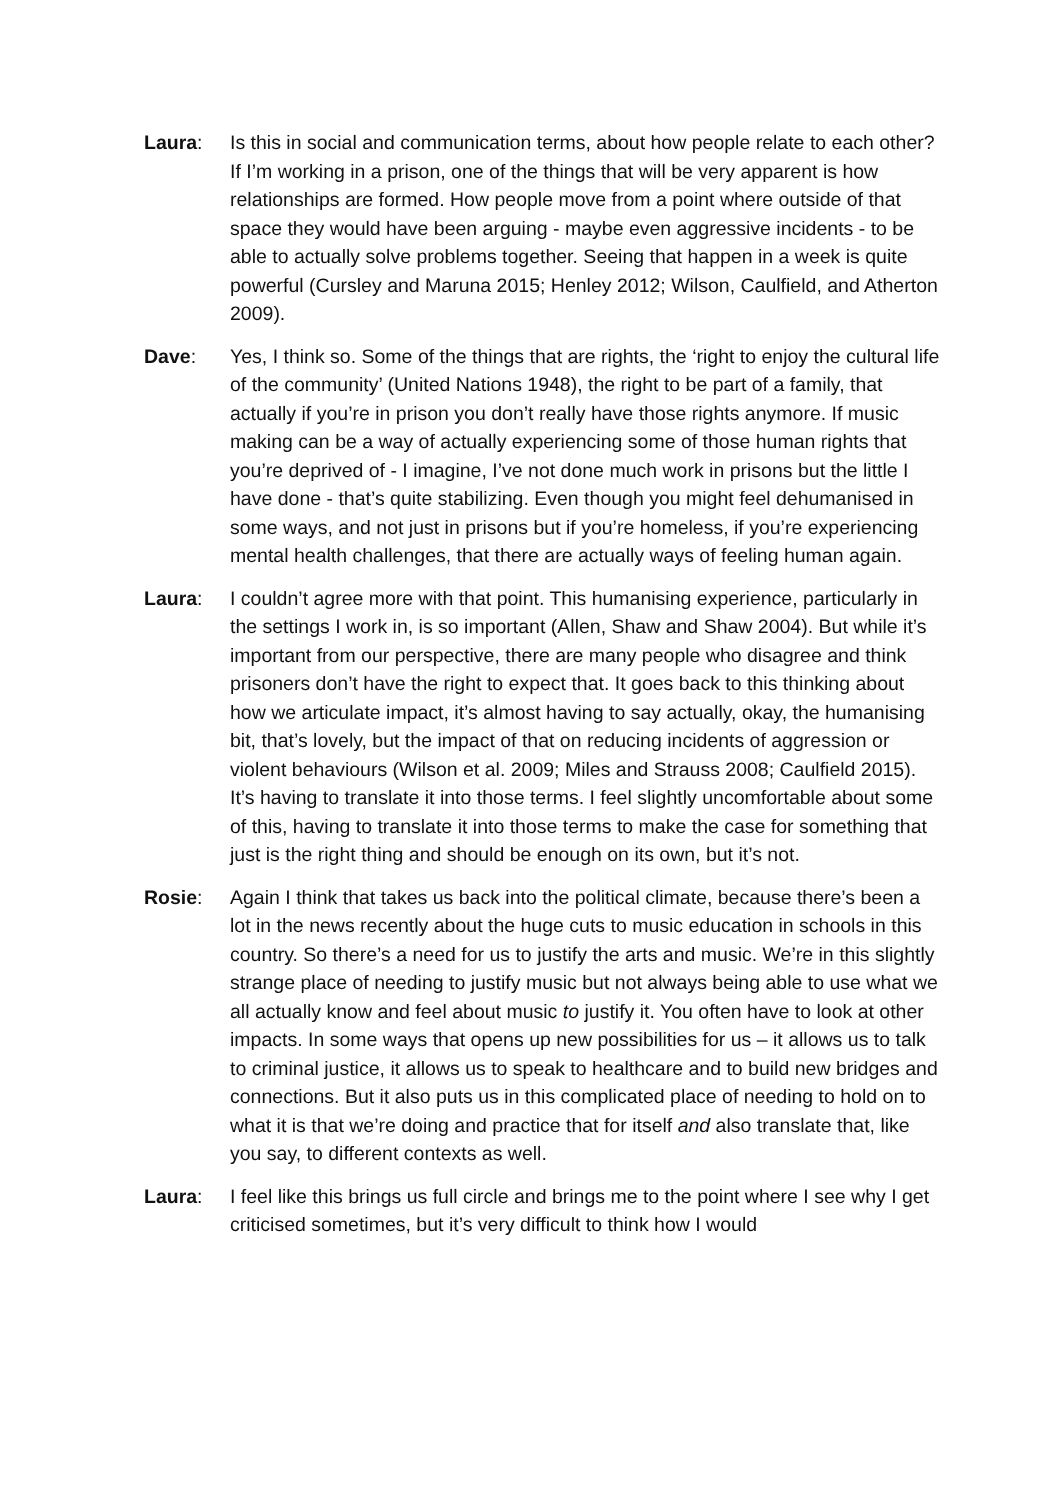Laura: Is this in social and communication terms, about how people relate to each other? If I’m working in a prison, one of the things that will be very apparent is how relationships are formed. How people move from a point where outside of that space they would have been arguing - maybe even aggressive incidents - to be able to actually solve problems together. Seeing that happen in a week is quite powerful (Cursley and Maruna 2015; Henley 2012; Wilson, Caulfield, and Atherton 2009).
Dave: Yes, I think so. Some of the things that are rights, the ‘right to enjoy the cultural life of the community’ (United Nations 1948), the right to be part of a family, that actually if you’re in prison you don’t really have those rights anymore. If music making can be a way of actually experiencing some of those human rights that you’re deprived of - I imagine, I’ve not done much work in prisons but the little I have done - that’s quite stabilizing. Even though you might feel dehumanised in some ways, and not just in prisons but if you’re homeless, if you’re experiencing mental health challenges, that there are actually ways of feeling human again.
Laura: I couldn’t agree more with that point. This humanising experience, particularly in the settings I work in, is so important (Allen, Shaw and Shaw 2004). But while it’s important from our perspective, there are many people who disagree and think prisoners don’t have the right to expect that. It goes back to this thinking about how we articulate impact, it’s almost having to say actually, okay, the humanising bit, that’s lovely, but the impact of that on reducing incidents of aggression or violent behaviours (Wilson et al. 2009; Miles and Strauss 2008; Caulfield 2015). It’s having to translate it into those terms. I feel slightly uncomfortable about some of this, having to translate it into those terms to make the case for something that just is the right thing and should be enough on its own, but it’s not.
Rosie: Again I think that takes us back into the political climate, because there’s been a lot in the news recently about the huge cuts to music education in schools in this country. So there’s a need for us to justify the arts and music. We’re in this slightly strange place of needing to justify music but not always being able to use what we all actually know and feel about music to justify it. You often have to look at other impacts. In some ways that opens up new possibilities for us – it allows us to talk to criminal justice, it allows us to speak to healthcare and to build new bridges and connections. But it also puts us in this complicated place of needing to hold on to what it is that we’re doing and practice that for itself and also translate that, like you say, to different contexts as well.
Laura: I feel like this brings us full circle and brings me to the point where I see why I get criticised sometimes, but it’s very difficult to think how I would